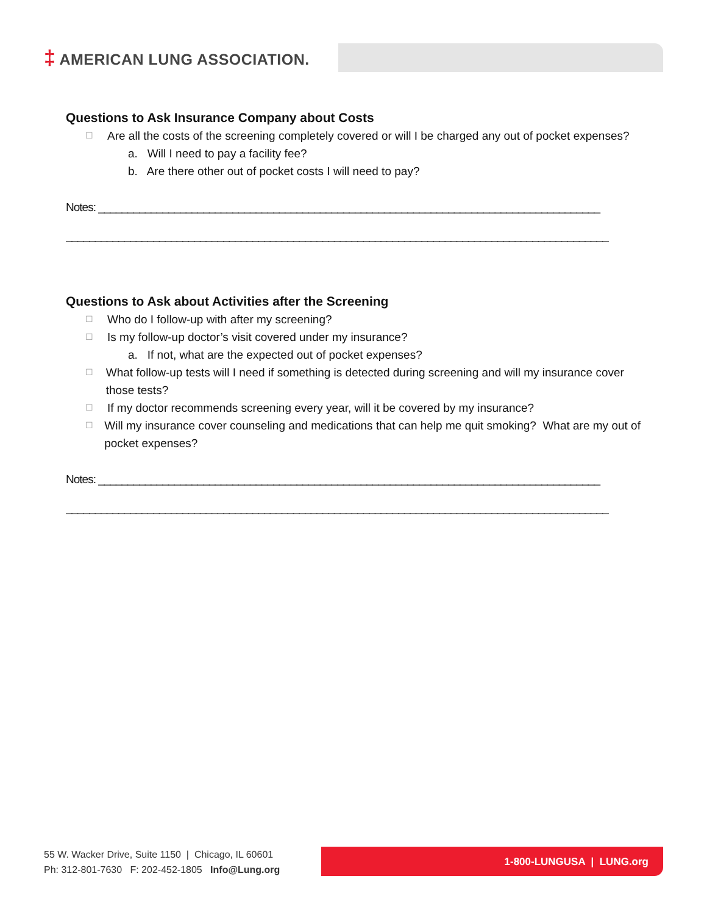‡ AMERICAN LUNG ASSOCIATION.
Questions to Ask Insurance Company about Costs
☐
Are all the costs of the screening completely covered or will I be charged any out of pocket expenses?
a. Will I need to pay a facility fee?
b. Are there other out of pocket costs I will need to pay?
Notes: ______________________________________________________________________________________
_____________________________________________________________________________________________
Questions to Ask about Activities after the Screening
☐
Who do I follow-up with after my screening?
☐
Is my follow-up doctor’s visit covered under my insurance?
a. If not, what are the expected out of pocket expenses?
☐
What follow-up tests will I need if something is detected during screening and will my insurance cover those tests?
☐
If my doctor recommends screening every year, will it be covered by my insurance?
☐
Will my insurance cover counseling and medications that can help me quit smoking? What are my out of pocket expenses?
Notes: ______________________________________________________________________________________
_____________________________________________________________________________________________
55 W. Wacker Drive, Suite 1150 | Chicago, IL 60601
Ph: 312-801-7630 F: 202-452-1805 Info@Lung.org
1-800-LUNGUSA | LUNG.org